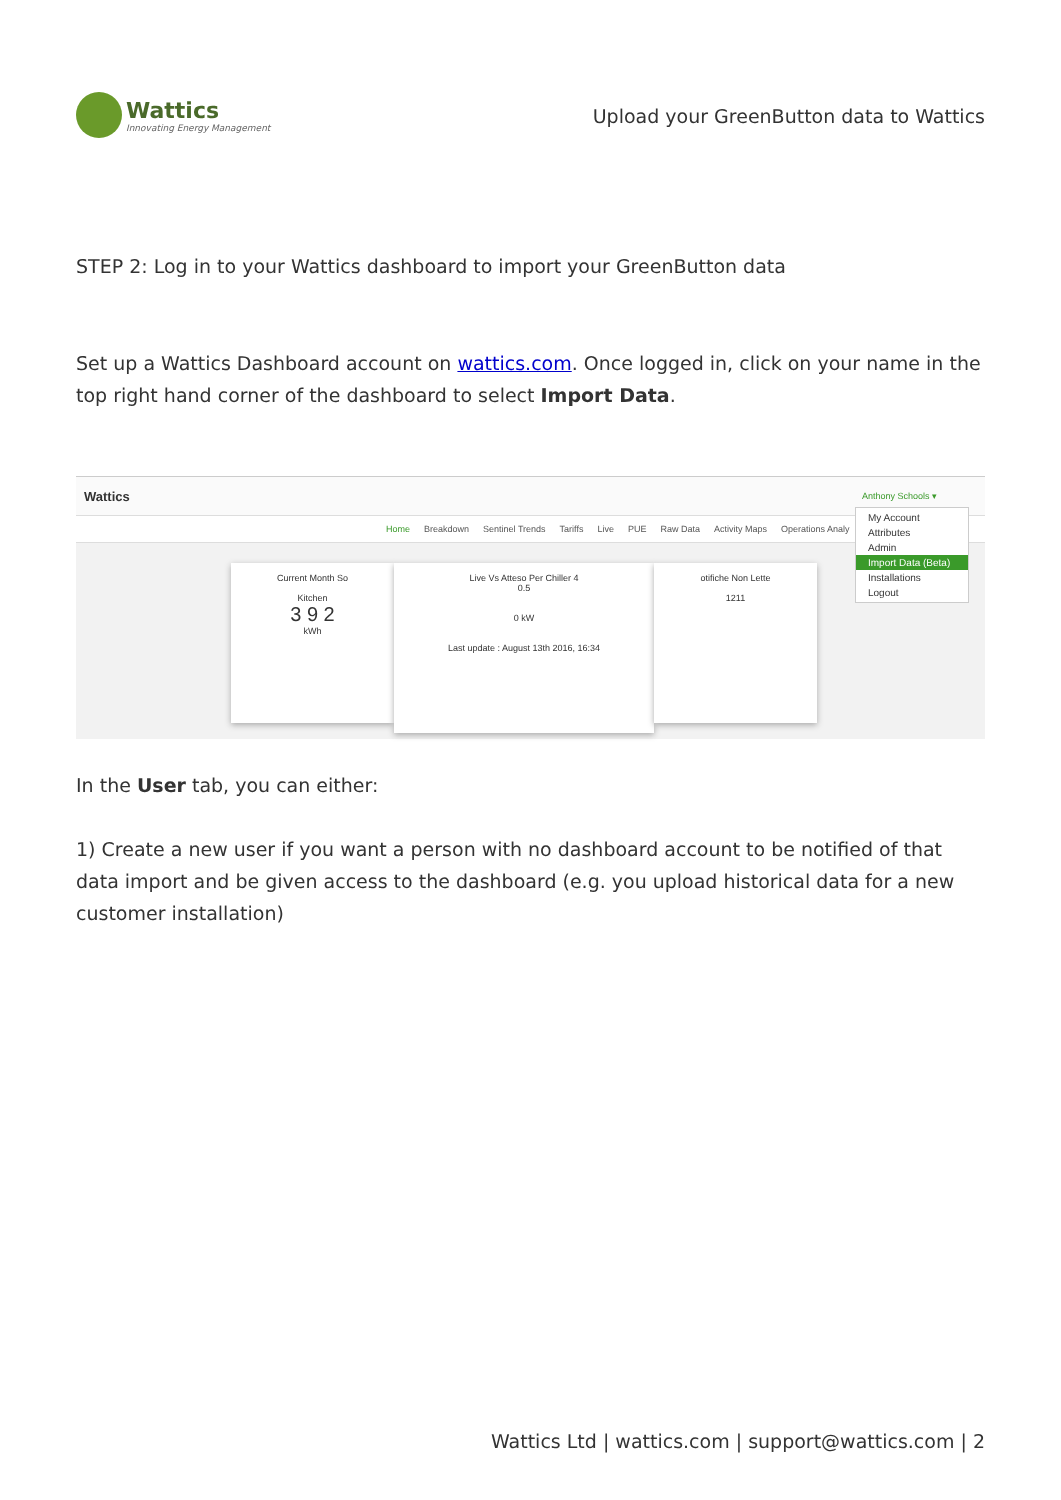Wattics
Innovating Energy Management
Upload your GreenButton data to Wattics
STEP 2: Log in to your Wattics dashboard to import your GreenButton data
Set up a Wattics Dashboard account on wattics.com. Once logged in, click on your name in the top right hand corner of the dashboard to select Import Data.
Wattics Anthony Schools ▾
Home Breakdown Sentinel Trends Tariffs Live PUE Raw Data Activity Maps Operations Analy
My Account
Attributes
Admin
Import Data (Beta)
Installations
Logout
Current Month So
Kitchen
3 9 2
kWh
Live Vs Atteso Per Chiller 4
0.5
0 kW
Last update : August 13th 2016, 16:34
otifiche Non Lette
1211
In the User tab, you can either:
1) Create a new user if you want a person with no dashboard account to be notified of that data import and be given access to the dashboard (e.g. you upload historical data for a new customer installation)
Wattics Ltd | wattics.com | support@wattics.com | 2